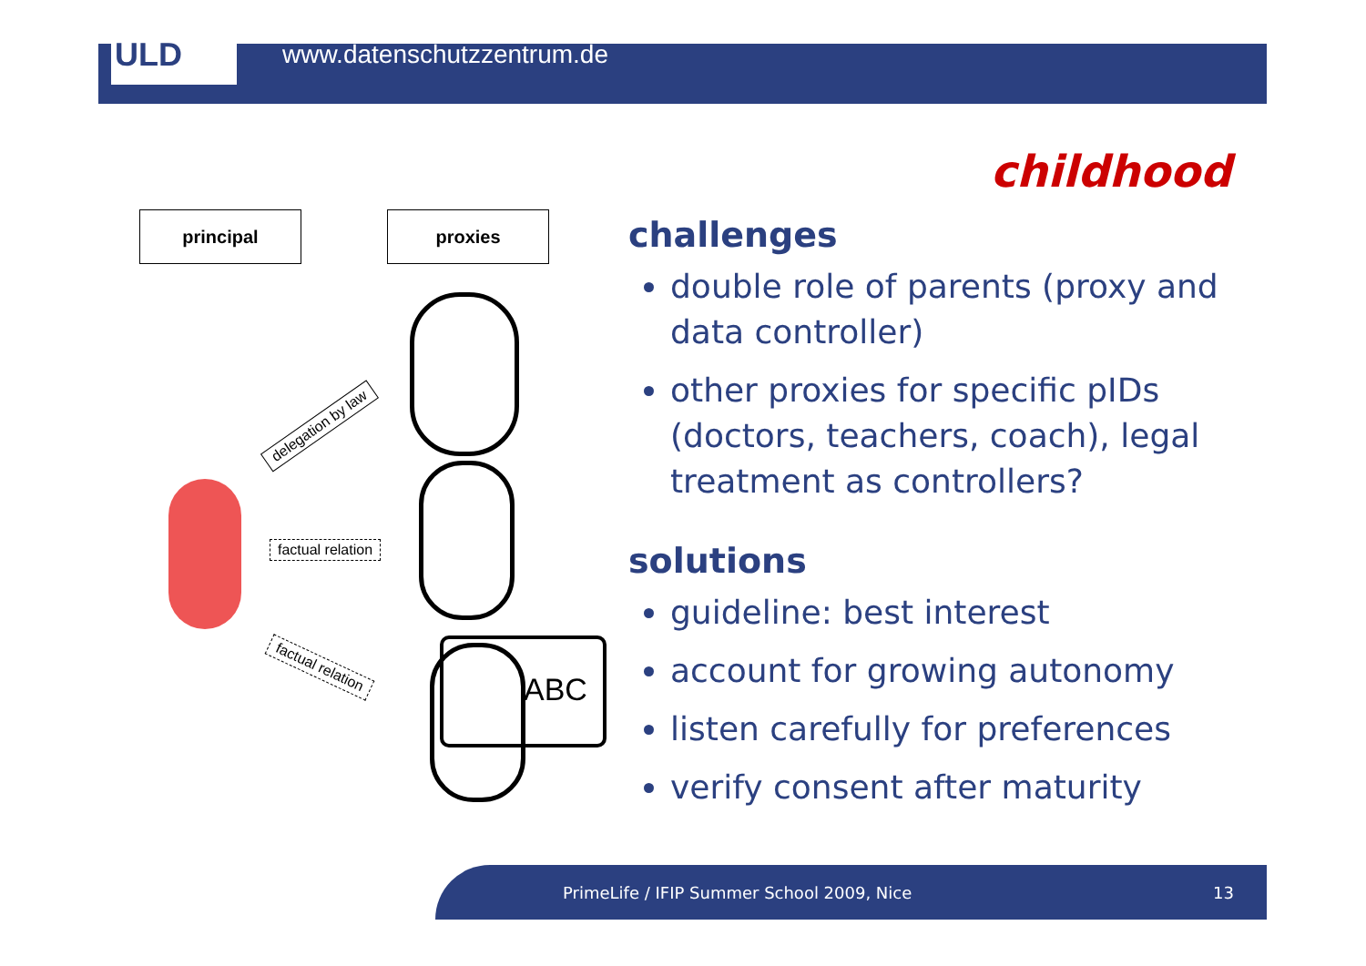ULD
www.datenschutzzentrum.de
childhood
principal proxies
delegation by law
factual relation
factual relation
ABC
challenges
double role of parents (proxy and data controller)
other proxies for specific pIDs (doctors, teachers, coach), legal treatment as controllers?
solutions
guideline: best interest
account for growing autonomy
listen carefully for preferences
verify consent after maturity
PrimeLife / IFIP Summer School 2009, Nice
13